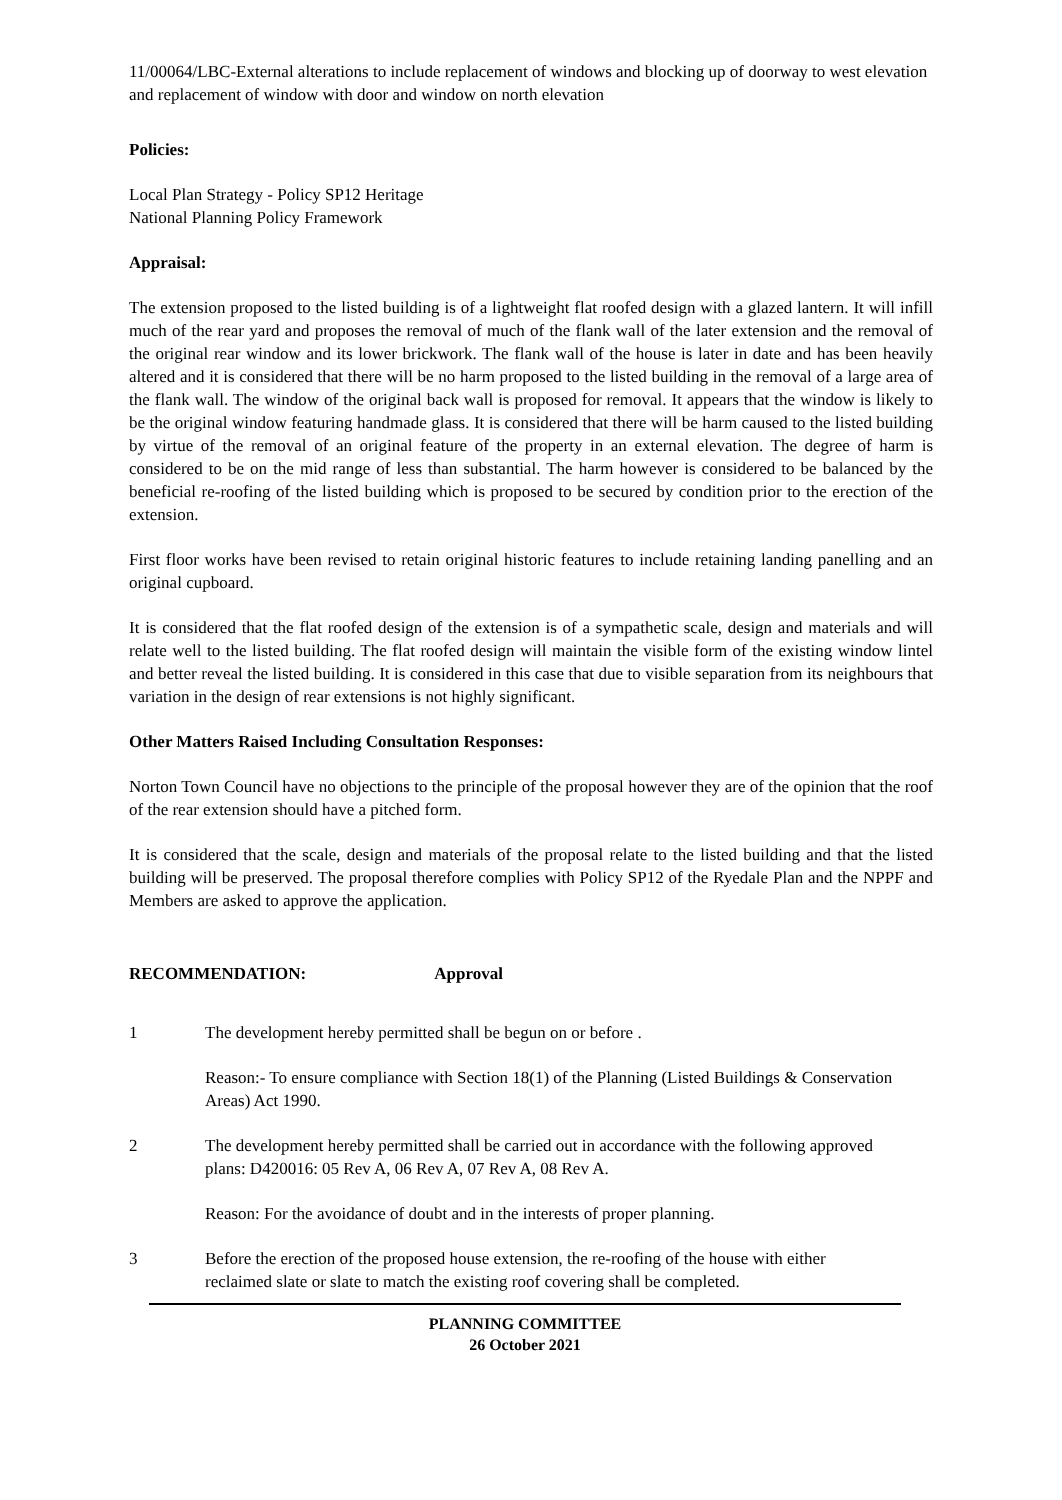11/00064/LBC-External alterations to include replacement of windows and blocking up of doorway to west elevation and replacement of window with door and window on north elevation
Policies:
Local Plan Strategy - Policy SP12 Heritage
National Planning Policy Framework
Appraisal:
The extension proposed to the listed building is of a lightweight flat roofed design with a glazed lantern. It will infill much of the rear yard and proposes the removal of much of the flank wall of the later extension and the removal of the original rear window and its lower brickwork. The flank wall of the house is later in date and has been heavily altered and it is considered that there will be no harm proposed to the listed building in the removal of a large area of the flank wall. The window of the original back wall is proposed for removal. It appears that the window is likely to be the original window featuring handmade glass. It is considered that there will be harm caused to the listed building by virtue of the removal of an original feature of the property in an external elevation. The degree of harm is considered to be on the mid range of less than substantial. The harm however is considered to be balanced by the beneficial re-roofing of the listed building which is proposed to be secured by condition prior to the erection of the extension.
First floor works have been revised to retain original historic features to include retaining landing panelling and an original cupboard.
It is considered that the flat roofed design of the extension is of a sympathetic scale, design and materials and will relate well to the listed building. The flat roofed design will maintain the visible form of the existing window lintel and better reveal the listed building. It is considered in this case that due to visible separation from its neighbours that variation in the design of rear extensions is not highly significant.
Other Matters Raised Including Consultation Responses:
Norton Town Council have no objections to the principle of the proposal however they are of the opinion that the roof of the rear extension should have a pitched form.
It is considered that the scale, design and materials of the proposal relate to the listed building and that the listed building will be preserved. The proposal therefore complies with Policy SP12 of the Ryedale Plan and the NPPF and Members are asked to approve the application.
RECOMMENDATION: Approval
1 The development hereby permitted shall be begun on or before .
Reason:- To ensure compliance with Section 18(1) of the Planning (Listed Buildings & Conservation Areas) Act 1990.
2 The development hereby permitted shall be carried out in accordance with the following approved plans: D420016: 05 Rev A, 06 Rev A, 07 Rev A, 08 Rev A.
Reason: For the avoidance of doubt and in the interests of proper planning.
3 Before the erection of the proposed house extension, the re-roofing of the house with either reclaimed slate or slate to match the existing roof covering shall be completed.
PLANNING COMMITTEE
26 October 2021